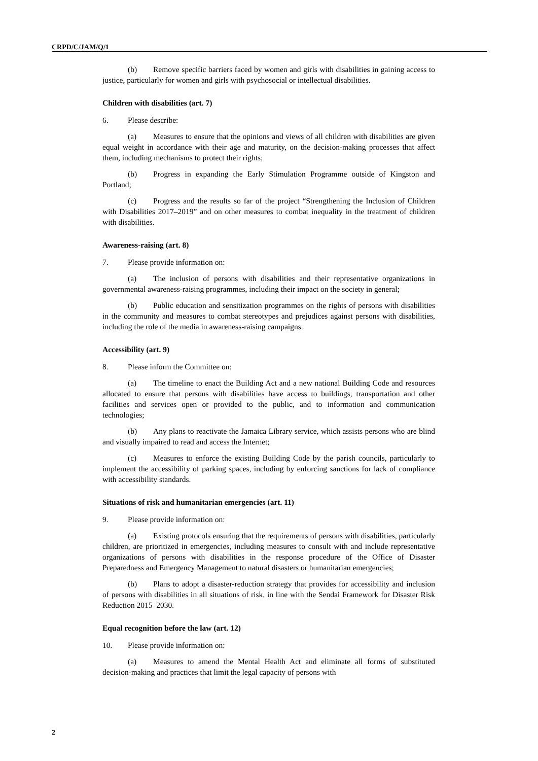CRPD/C/JAM/Q/1
(b) Remove specific barriers faced by women and girls with disabilities in gaining access to justice, particularly for women and girls with psychosocial or intellectual disabilities.
Children with disabilities (art. 7)
6. Please describe:
(a) Measures to ensure that the opinions and views of all children with disabilities are given equal weight in accordance with their age and maturity, on the decision-making processes that affect them, including mechanisms to protect their rights;
(b) Progress in expanding the Early Stimulation Programme outside of Kingston and Portland;
(c) Progress and the results so far of the project “Strengthening the Inclusion of Children with Disabilities 2017–2019” and on other measures to combat inequality in the treatment of children with disabilities.
Awareness-raising (art. 8)
7. Please provide information on:
(a) The inclusion of persons with disabilities and their representative organizations in governmental awareness-raising programmes, including their impact on the society in general;
(b) Public education and sensitization programmes on the rights of persons with disabilities in the community and measures to combat stereotypes and prejudices against persons with disabilities, including the role of the media in awareness-raising campaigns.
Accessibility (art. 9)
8. Please inform the Committee on:
(a) The timeline to enact the Building Act and a new national Building Code and resources allocated to ensure that persons with disabilities have access to buildings, transportation and other facilities and services open or provided to the public, and to information and communication technologies;
(b) Any plans to reactivate the Jamaica Library service, which assists persons who are blind and visually impaired to read and access the Internet;
(c) Measures to enforce the existing Building Code by the parish councils, particularly to implement the accessibility of parking spaces, including by enforcing sanctions for lack of compliance with accessibility standards.
Situations of risk and humanitarian emergencies (art. 11)
9. Please provide information on:
(a) Existing protocols ensuring that the requirements of persons with disabilities, particularly children, are prioritized in emergencies, including measures to consult with and include representative organizations of persons with disabilities in the response procedure of the Office of Disaster Preparedness and Emergency Management to natural disasters or humanitarian emergencies;
(b) Plans to adopt a disaster-reduction strategy that provides for accessibility and inclusion of persons with disabilities in all situations of risk, in line with the Sendai Framework for Disaster Risk Reduction 2015–2030.
Equal recognition before the law (art. 12)
10. Please provide information on:
(a) Measures to amend the Mental Health Act and eliminate all forms of substituted decision-making and practices that limit the legal capacity of persons with
2